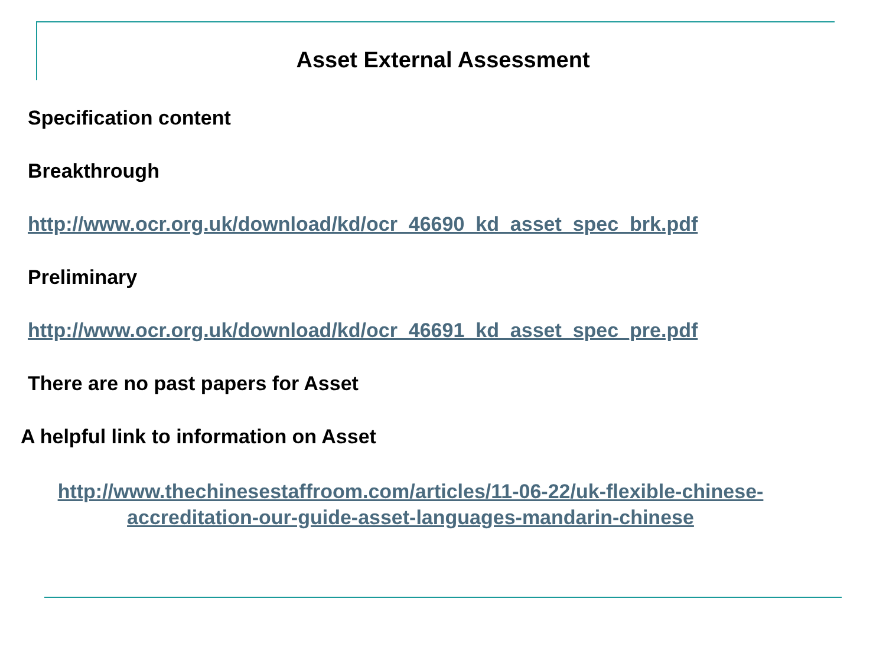Asset External Assessment
Specification content
Breakthrough
http://www.ocr.org.uk/download/kd/ocr_46690_kd_asset_spec_brk.pdf
Preliminary
http://www.ocr.org.uk/download/kd/ocr_46691_kd_asset_spec_pre.pdf
There are no past papers for Asset
A helpful link to information on Asset
http://www.thechinesestaffroom.com/articles/11-06-22/uk-flexible-chinese- accreditation-our-guide-asset-languages-mandarin-chinese